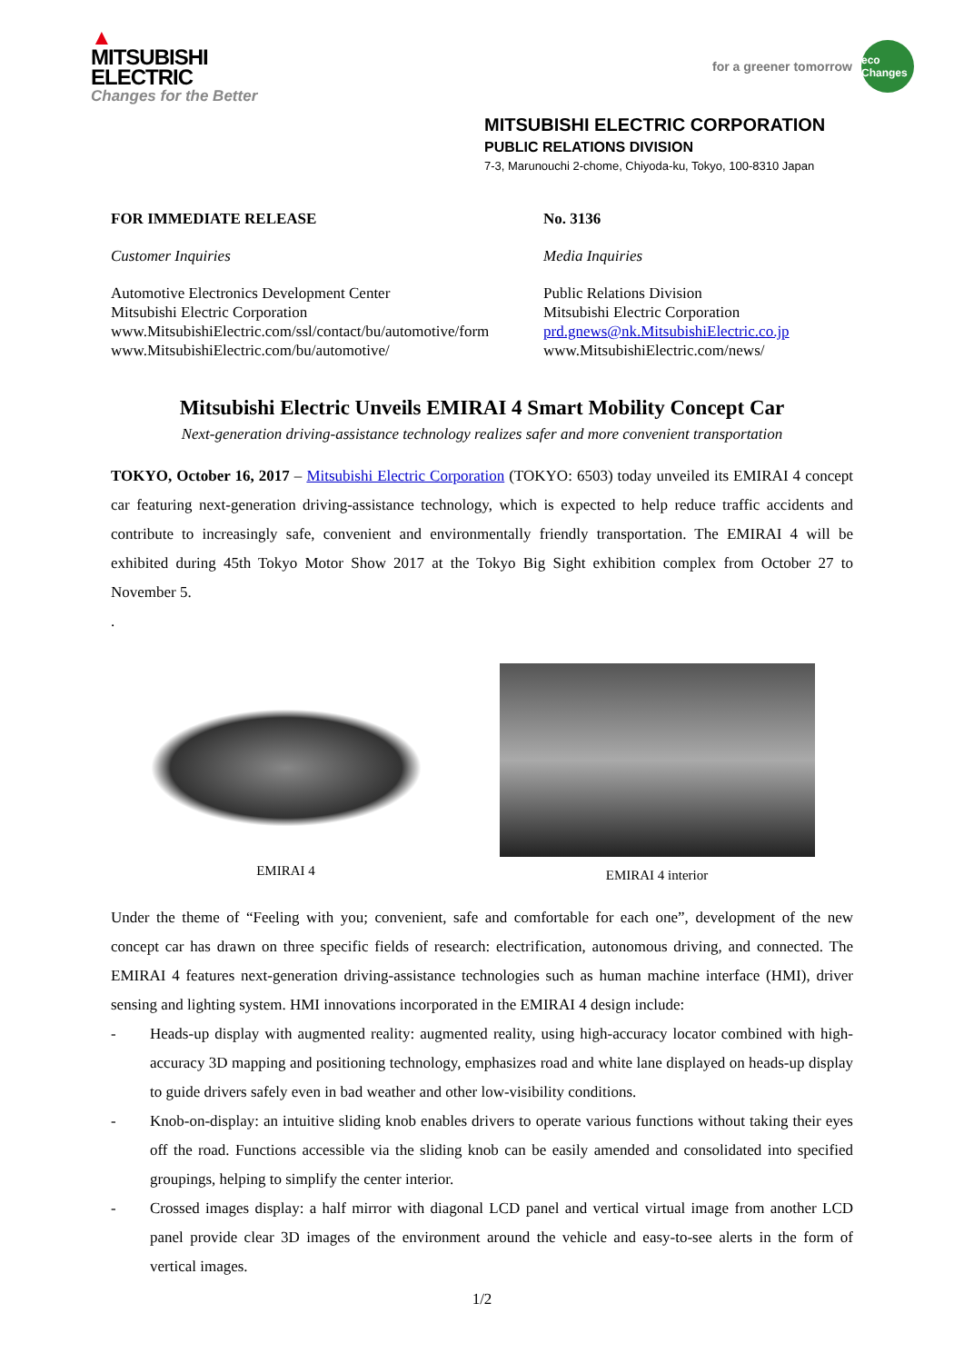▲
MITSUBISHI
ELECTRIC
Changes for the Better
for a greener tomorrow eco Changes
MITSUBISHI ELECTRIC CORPORATION
PUBLIC RELATIONS DIVISION
7-3, Marunouchi 2-chome, Chiyoda-ku, Tokyo, 100-8310 Japan
FOR IMMEDIATE RELEASE
Customer Inquiries
Automotive Electronics Development Center
Mitsubishi Electric Corporation
www.MitsubishiElectric.com/ssl/contact/bu/automotive/form
www.MitsubishiElectric.com/bu/automotive/
No. 3136
Media Inquiries
Public Relations Division
Mitsubishi Electric Corporation
prd.gnews@nk.MitsubishiElectric.co.jp
www.MitsubishiElectric.com/news/
Mitsubishi Electric Unveils EMIRAI 4 Smart Mobility Concept Car
Next-generation driving-assistance technology realizes safer and more convenient transportation
TOKYO, October 16, 2017 – Mitsubishi Electric Corporation (TOKYO: 6503) today unveiled its EMIRAI 4 concept car featuring next-generation driving-assistance technology, which is expected to help reduce traffic accidents and contribute to increasingly safe, convenient and environmentally friendly transportation. The EMIRAI 4 will be exhibited during 45th Tokyo Motor Show 2017 at the Tokyo Big Sight exhibition complex from October 27 to November 5.
.
EMIRAI 4 EMIRAI 4 interior
Under the theme of “Feeling with you; convenient, safe and comfortable for each one”, development of the new concept car has drawn on three specific fields of research: electrification, autonomous driving, and connected. The EMIRAI 4 features next-generation driving-assistance technologies such as human machine interface (HMI), driver sensing and lighting system. HMI innovations incorporated in the EMIRAI 4 design include:
- Heads-up display with augmented reality: augmented reality, using high-accuracy locator combined with high-accuracy 3D mapping and positioning technology, emphasizes road and white lane displayed on heads-up display to guide drivers safely even in bad weather and other low-visibility conditions.
- Knob-on-display: an intuitive sliding knob enables drivers to operate various functions without taking their eyes off the road. Functions accessible via the sliding knob can be easily amended and consolidated into specified groupings, helping to simplify the center interior.
- Crossed images display: a half mirror with diagonal LCD panel and vertical virtual image from another LCD panel provide clear 3D images of the environment around the vehicle and easy-to-see alerts in the form of vertical images.
1/2